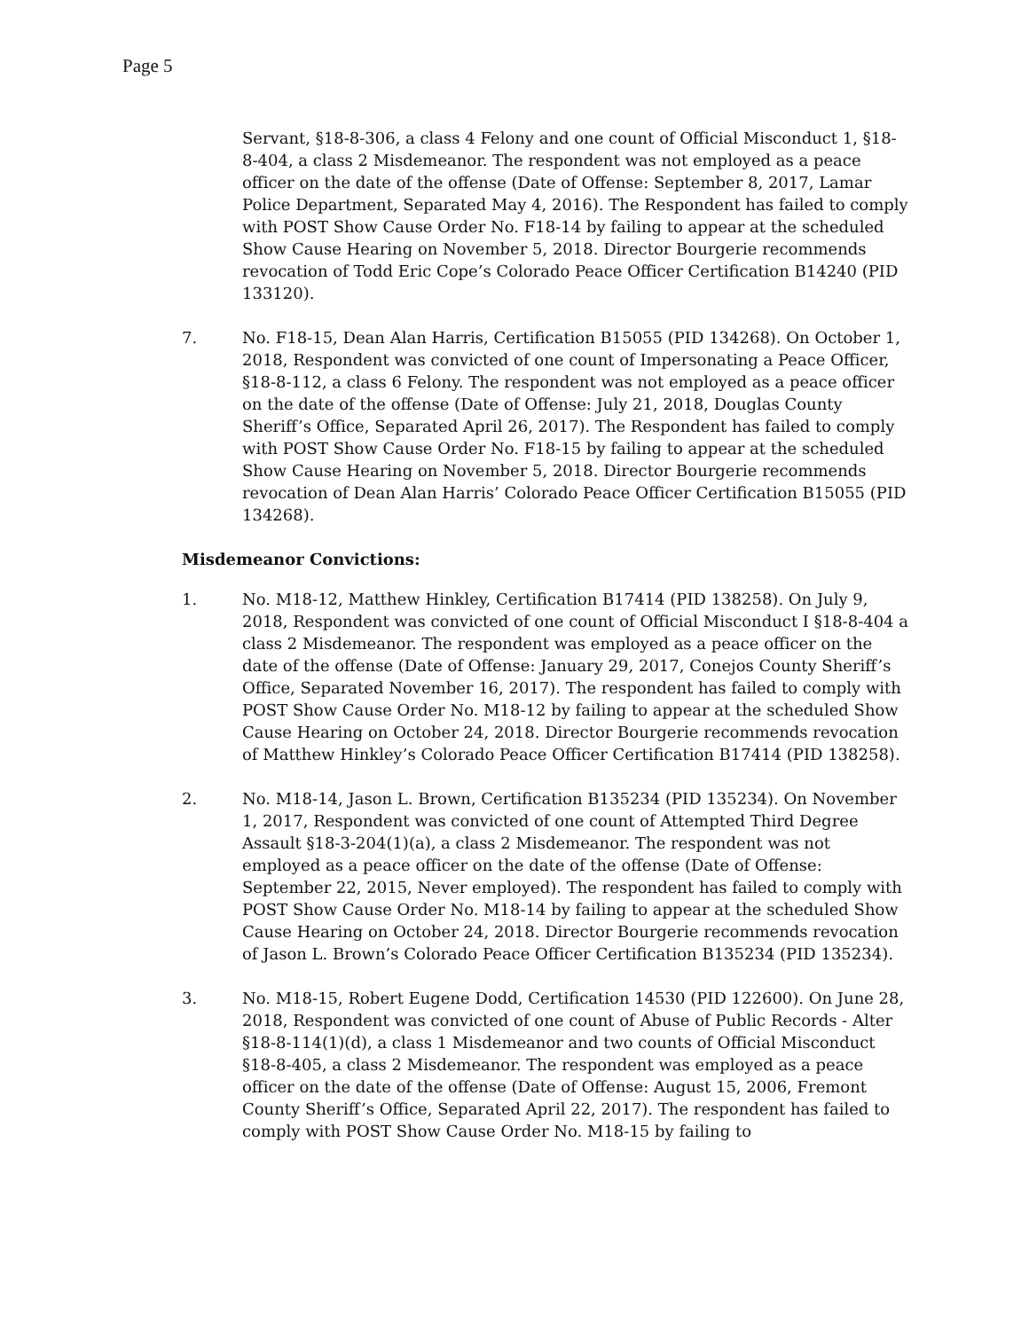Page 5
Servant, §18-8-306, a class 4 Felony and one count of Official Misconduct 1, §18-8-404, a class 2 Misdemeanor. The respondent was not employed as a peace officer on the date of the offense (Date of Offense: September 8, 2017, Lamar Police Department, Separated May 4, 2016). The Respondent has failed to comply with POST Show Cause Order No. F18-14 by failing to appear at the scheduled Show Cause Hearing on November 5, 2018. Director Bourgerie recommends revocation of Todd Eric Cope’s Colorado Peace Officer Certification B14240 (PID 133120).
7. No. F18-15, Dean Alan Harris, Certification B15055 (PID 134268). On October 1, 2018, Respondent was convicted of one count of Impersonating a Peace Officer, §18-8-112, a class 6 Felony. The respondent was not employed as a peace officer on the date of the offense (Date of Offense: July 21, 2018, Douglas County Sheriff’s Office, Separated April 26, 2017). The Respondent has failed to comply with POST Show Cause Order No. F18-15 by failing to appear at the scheduled Show Cause Hearing on November 5, 2018. Director Bourgerie recommends revocation of Dean Alan Harris’ Colorado Peace Officer Certification B15055 (PID 134268).
Misdemeanor Convictions:
1. No. M18-12, Matthew Hinkley, Certification B17414 (PID 138258). On July 9, 2018, Respondent was convicted of one count of Official Misconduct I §18-8-404 a class 2 Misdemeanor. The respondent was employed as a peace officer on the date of the offense (Date of Offense: January 29, 2017, Conejos County Sheriff’s Office, Separated November 16, 2017). The respondent has failed to comply with POST Show Cause Order No. M18-12 by failing to appear at the scheduled Show Cause Hearing on October 24, 2018. Director Bourgerie recommends revocation of Matthew Hinkley’s Colorado Peace Officer Certification B17414 (PID 138258).
2. No. M18-14, Jason L. Brown, Certification B135234 (PID 135234). On November 1, 2017, Respondent was convicted of one count of Attempted Third Degree Assault §18-3-204(1)(a), a class 2 Misdemeanor. The respondent was not employed as a peace officer on the date of the offense (Date of Offense: September 22, 2015, Never employed). The respondent has failed to comply with POST Show Cause Order No. M18-14 by failing to appear at the scheduled Show Cause Hearing on October 24, 2018. Director Bourgerie recommends revocation of Jason L. Brown’s Colorado Peace Officer Certification B135234 (PID 135234).
3. No. M18-15, Robert Eugene Dodd, Certification 14530 (PID 122600). On June 28, 2018, Respondent was convicted of one count of Abuse of Public Records - Alter §18-8-114(1)(d), a class 1 Misdemeanor and two counts of Official Misconduct §18-8-405, a class 2 Misdemeanor. The respondent was employed as a peace officer on the date of the offense (Date of Offense: August 15, 2006, Fremont County Sheriff’s Office, Separated April 22, 2017). The respondent has failed to comply with POST Show Cause Order No. M18-15 by failing to